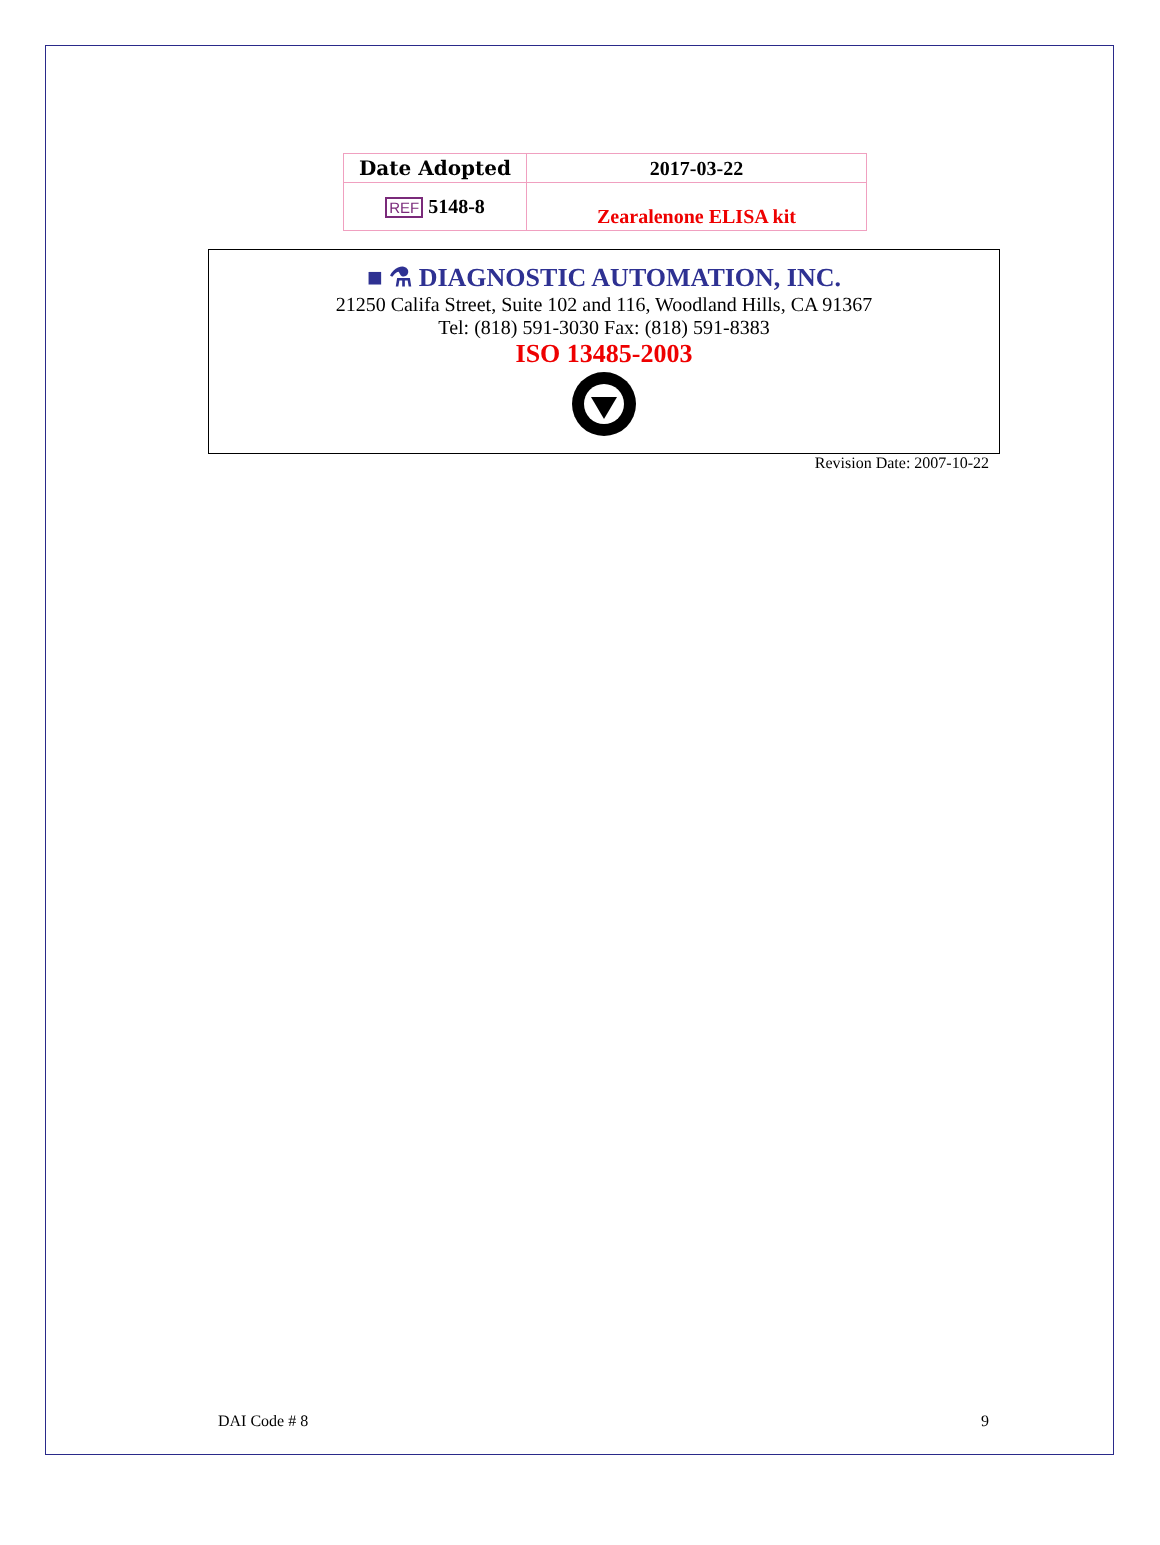| Date Adopted | 2017-03-22 |
| REF 5148-8 | Zearalenone ELISA kit |
■ ⚗ DIAGNOSTIC AUTOMATION, INC.
21250 Califa Street, Suite 102 and 116, Woodland Hills, CA 91367
Tel: (818) 591-3030 Fax: (818) 591-8383
ISO 13485-2003
Revision Date: 2007-10-22
DAI Code # 8 9